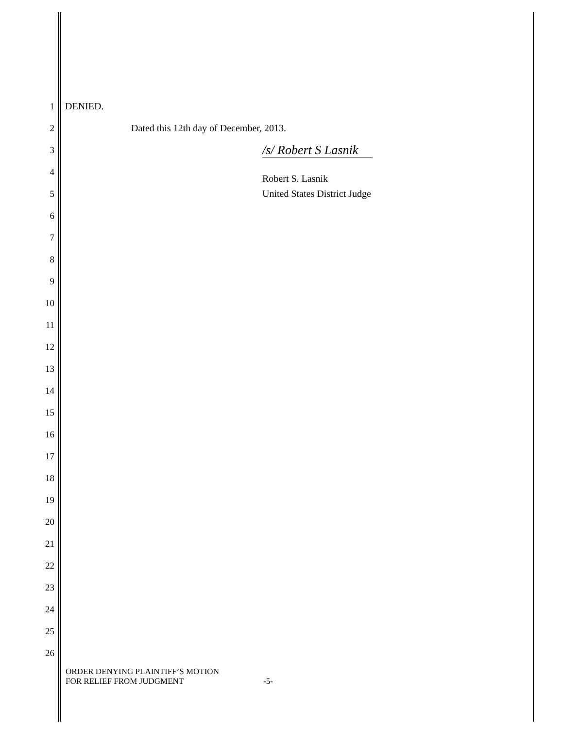1 DENIED.
2 Dated this 12th day of December, 2013.
3 /s/ Robert S Lasnik
4 Robert S. Lasnik
5 United States District Judge
6
7
8
9
10
11
12
13
14
15
16
17
18
19
20
21
22
23
24
25
26
ORDER DENYING PLAINTIFF’S MOTION
FOR RELIEF FROM JUDGMENT -5-